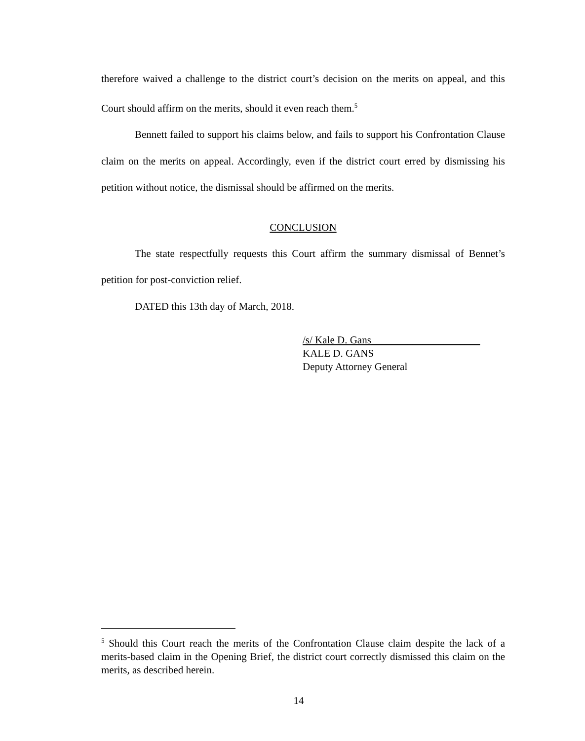therefore waived a challenge to the district court’s decision on the merits on appeal, and this Court should affirm on the merits, should it even reach them.<sup>5</sup>
Bennett failed to support his claims below, and fails to support his Confrontation Clause claim on the merits on appeal. Accordingly, even if the district court erred by dismissing his petition without notice, the dismissal should be affirmed on the merits.
CONCLUSION
The state respectfully requests this Court affirm the summary dismissal of Bennet’s petition for post-conviction relief.
DATED this 13th day of March, 2018.
/s/ Kale D. Gans_____________________
KALE D. GANS
Deputy Attorney General
<sup>5</sup> Should this Court reach the merits of the Confrontation Clause claim despite the lack of a merits-based claim in the Opening Brief, the district court correctly dismissed this claim on the merits, as described herein.
14